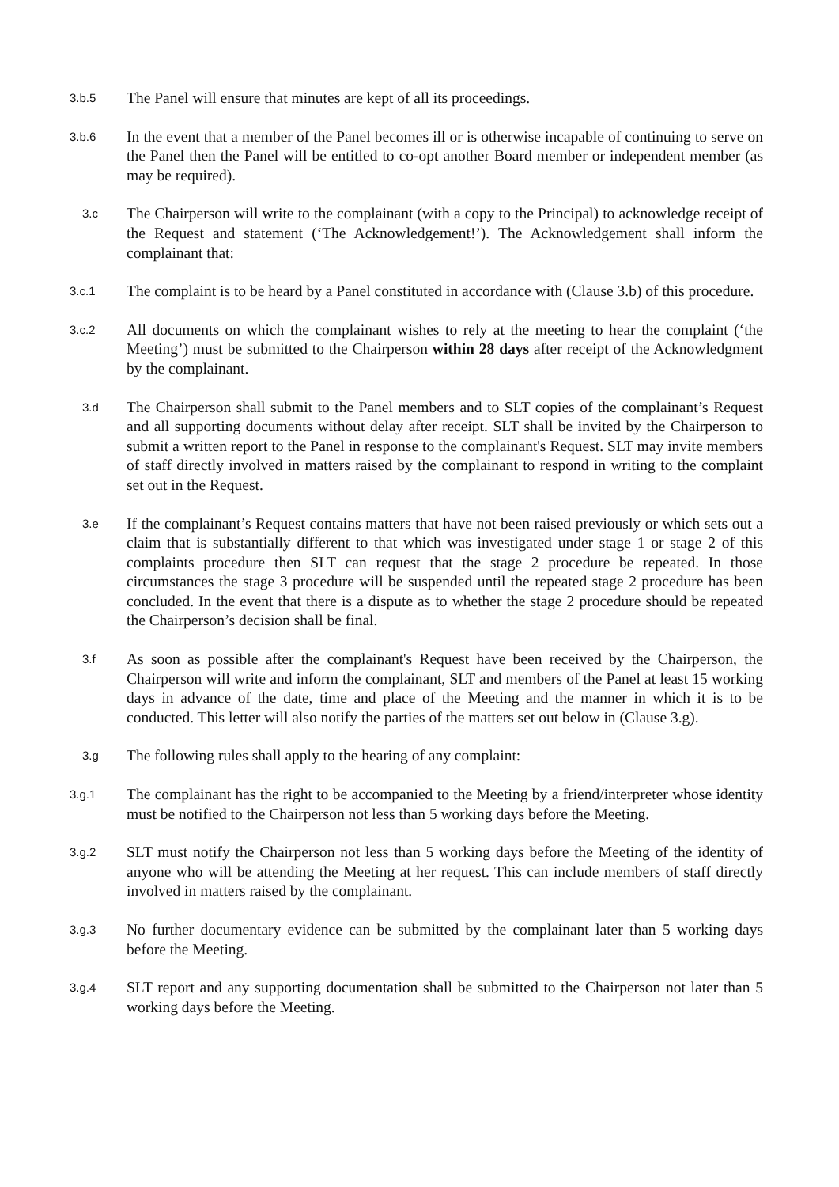3.b.5
The Panel will ensure that minutes are kept of all its proceedings.
3.b.6
In the event that a member of the Panel becomes ill or is otherwise incapable of continuing to serve on the Panel then the Panel will be entitled to co-opt another Board member or independent member (as may be required).
3.c
The Chairperson will write to the complainant (with a copy to the Principal) to acknowledge receipt of the Request and statement (‘The Acknowledgement!’). The Acknowledgement shall inform the complainant that:
3.c.1
The complaint is to be heard by a Panel constituted in accordance with (Clause 3.b) of this procedure.
3.c.2
All documents on which the complainant wishes to rely at the meeting to hear the complaint (‘the Meeting’) must be submitted to the Chairperson within 28 days after receipt of the Acknowledgment by the complainant.
3.d
The Chairperson shall submit to the Panel members and to SLT copies of the complainant’s Request and all supporting documents without delay after receipt. SLT shall be invited by the Chairperson to submit a written report to the Panel in response to the complainant's Request. SLT may invite members of staff directly involved in matters raised by the complainant to respond in writing to the complaint set out in the Request.
3.e
If the complainant’s Request contains matters that have not been raised previously or which sets out a claim that is substantially different to that which was investigated under stage 1 or stage 2 of this complaints procedure then SLT can request that the stage 2 procedure be repeated. In those circumstances the stage 3 procedure will be suspended until the repeated stage 2 procedure has been concluded. In the event that there is a dispute as to whether the stage 2 procedure should be repeated the Chairperson’s decision shall be final.
3.f
As soon as possible after the complainant's Request have been received by the Chairperson, the Chairperson will write and inform the complainant, SLT and members of the Panel at least 15 working days in advance of the date, time and place of the Meeting and the manner in which it is to be conducted. This letter will also notify the parties of the matters set out below in (Clause 3.g).
3.g
The following rules shall apply to the hearing of any complaint:
3.g.1
The complainant has the right to be accompanied to the Meeting by a friend/interpreter whose identity must be notified to the Chairperson not less than 5 working days before the Meeting.
3.g.2
SLT must notify the Chairperson not less than 5 working days before the Meeting of the identity of anyone who will be attending the Meeting at her request. This can include members of staff directly involved in matters raised by the complainant.
3.g.3
No further documentary evidence can be submitted by the complainant later than 5 working days before the Meeting.
3.g.4
SLT report and any supporting documentation shall be submitted to the Chairperson not later than 5 working days before the Meeting.